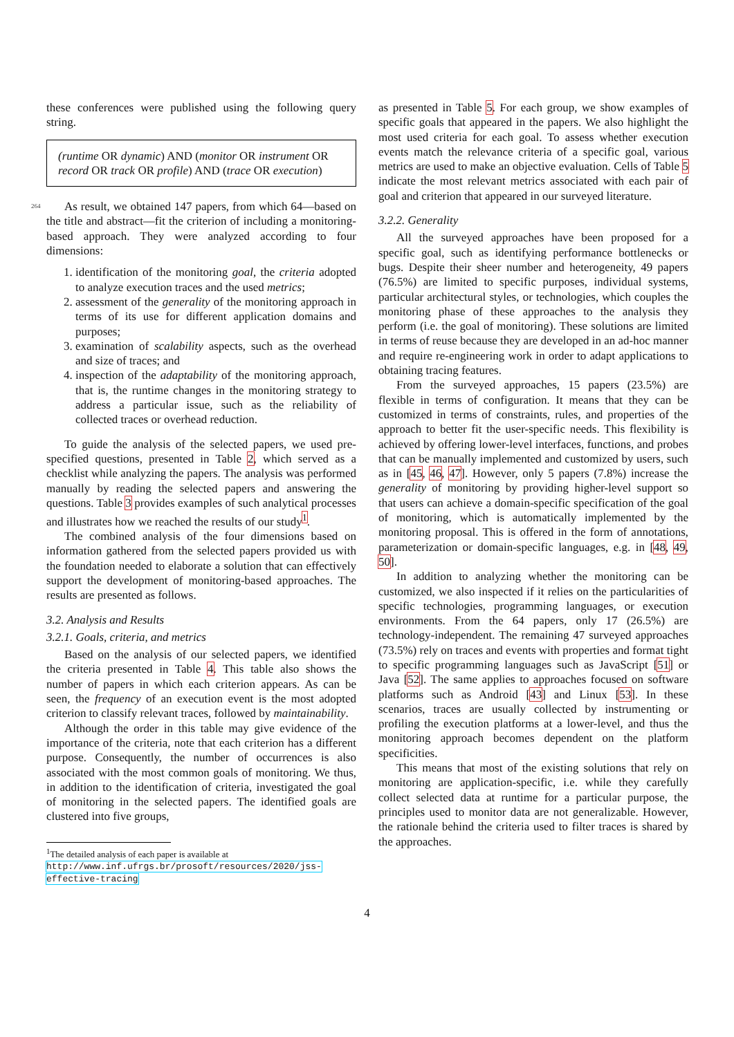these conferences were published using the following query string.
(runtime OR dynamic) AND (monitor OR instrument OR record OR track OR profile) AND (trace OR execution)
264 As result, we obtained 147 papers, from which 64—based on the title and abstract—fit the criterion of including a monitoring-based approach. They were analyzed according to four dimensions:
1. identification of the monitoring goal, the criteria adopted to analyze execution traces and the used metrics;
2. assessment of the generality of the monitoring approach in terms of its use for different application domains and purposes;
3. examination of scalability aspects, such as the overhead and size of traces; and
4. inspection of the adaptability of the monitoring approach, that is, the runtime changes in the monitoring strategy to address a particular issue, such as the reliability of collected traces or overhead reduction.
To guide the analysis of the selected papers, we used pre-specified questions, presented in Table 2, which served as a checklist while analyzing the papers. The analysis was performed manually by reading the selected papers and answering the questions. Table 3 provides examples of such analytical processes and illustrates how we reached the results of our study<sup>1</sup>.
The combined analysis of the four dimensions based on information gathered from the selected papers provided us with the foundation needed to elaborate a solution that can effectively support the development of monitoring-based approaches. The results are presented as follows.
3.2. Analysis and Results
3.2.1. Goals, criteria, and metrics
Based on the analysis of our selected papers, we identified the criteria presented in Table 4. This table also shows the number of papers in which each criterion appears. As can be seen, the frequency of an execution event is the most adopted criterion to classify relevant traces, followed by maintainability.
Although the order in this table may give evidence of the importance of the criteria, note that each criterion has a different purpose. Consequently, the number of occurrences is also associated with the most common goals of monitoring. We thus, in addition to the identification of criteria, investigated the goal of monitoring in the selected papers. The identified goals are clustered into five groups,
<sup>1</sup> The detailed analysis of each paper is available at http://www.inf.ufrgs.br/prosoft/resources/2020/jss-effective-tracing
as presented in Table 5. For each group, we show examples of specific goals that appeared in the papers. We also highlight the most used criteria for each goal. To assess whether execution events match the relevance criteria of a specific goal, various metrics are used to make an objective evaluation. Cells of Table 5 indicate the most relevant metrics associated with each pair of goal and criterion that appeared in our surveyed literature.
3.2.2. Generality
All the surveyed approaches have been proposed for a specific goal, such as identifying performance bottlenecks or bugs. Despite their sheer number and heterogeneity, 49 papers (76.5%) are limited to specific purposes, individual systems, particular architectural styles, or technologies, which couples the monitoring phase of these approaches to the analysis they perform (i.e. the goal of monitoring). These solutions are limited in terms of reuse because they are developed in an ad-hoc manner and require re-engineering work in order to adapt applications to obtaining tracing features.
From the surveyed approaches, 15 papers (23.5%) are flexible in terms of configuration. It means that they can be customized in terms of constraints, rules, and properties of the approach to better fit the user-specific needs. This flexibility is achieved by offering lower-level interfaces, functions, and probes that can be manually implemented and customized by users, such as in [45, 46, 47]. However, only 5 papers (7.8%) increase the generality of monitoring by providing higher-level support so that users can achieve a domain-specific specification of the goal of monitoring, which is automatically implemented by the monitoring proposal. This is offered in the form of annotations, parameterization or domain-specific languages, e.g. in [48, 49, 50].
In addition to analyzing whether the monitoring can be customized, we also inspected if it relies on the particularities of specific technologies, programming languages, or execution environments. From the 64 papers, only 17 (26.5%) are technology-independent. The remaining 47 surveyed approaches (73.5%) rely on traces and events with properties and format tight to specific programming languages such as JavaScript [51] or Java [52]. The same applies to approaches focused on software platforms such as Android [43] and Linux [53]. In these scenarios, traces are usually collected by instrumenting or profiling the execution platforms at a lower-level, and thus the monitoring approach becomes dependent on the platform specificities.
This means that most of the existing solutions that rely on monitoring are application-specific, i.e. while they carefully collect selected data at runtime for a particular purpose, the principles used to monitor data are not generalizable. However, the rationale behind the criteria used to filter traces is shared by the approaches.
4